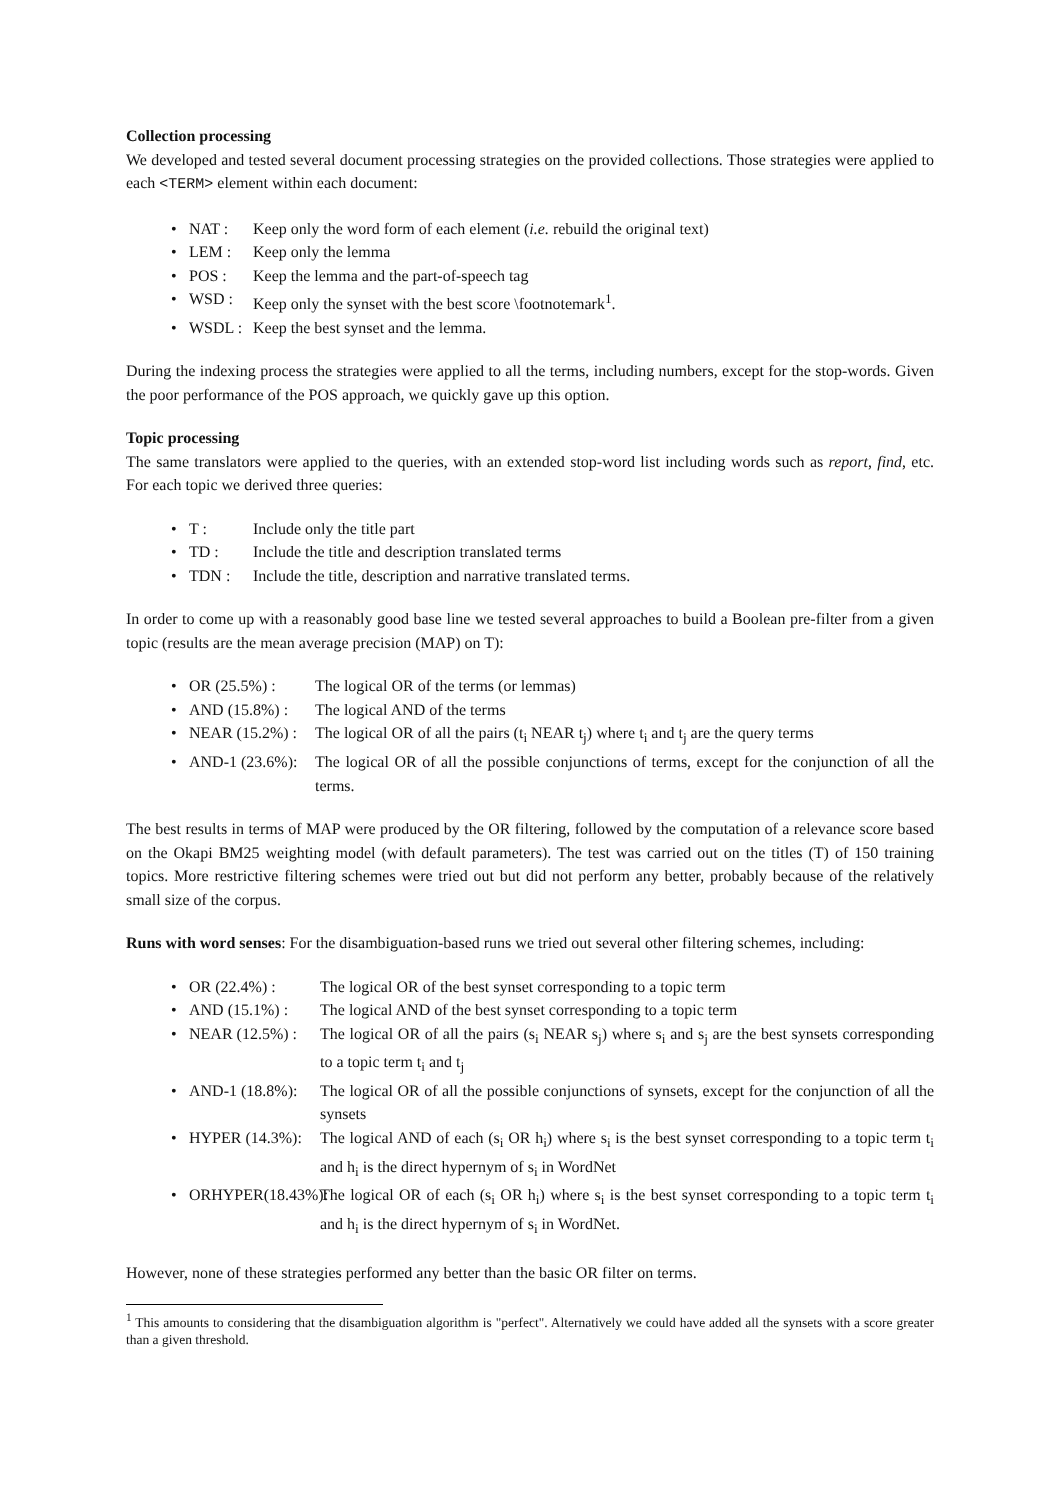Collection processing
We developed and tested several document processing strategies on the provided collections. Those strategies were applied to each <TERM> element within each document:
• NAT : Keep only the word form of each element (i.e. rebuild the original text)
• LEM : Keep only the lemma
• POS : Keep the lemma and the part-of-speech tag
• WSD : Keep only the synset with the best score \footnotemark<sup>1</sup>.
• WSDL : Keep the best synset and the lemma.
During the indexing process the strategies were applied to all the terms, including numbers, except for the stop-words. Given the poor performance of the POS approach, we quickly gave up this option.
Topic processing
The same translators were applied to the queries, with an extended stop-word list including words such as report, find, etc. For each topic we derived three queries:
• T : Include only the title part
• TD : Include the title and description translated terms
• TDN : Include the title, description and narrative translated terms.
In order to come up with a reasonably good base line we tested several approaches to build a Boolean pre-filter from a given topic (results are the mean average precision (MAP) on T):
• OR (25.5%) : The logical OR of the terms (or lemmas)
• AND (15.8%) : The logical AND of the terms
• NEAR (15.2%) : The logical OR of all the pairs (t<sub>i</sub> NEAR t<sub>j</sub>) where t<sub>i</sub> and t<sub>j</sub> are the query terms
• AND-1 (23.6%): The logical OR of all the possible conjunctions of terms, except for the conjunction of all the terms.
The best results in terms of MAP were produced by the OR filtering, followed by the computation of a relevance score based on the Okapi BM25 weighting model (with default parameters). The test was carried out on the titles (T) of 150 training topics. More restrictive filtering schemes were tried out but did not perform any better, probably because of the relatively small size of the corpus.
Runs with word senses: For the disambiguation-based runs we tried out several other filtering schemes, including:
• OR (22.4%) : The logical OR of the best synset corresponding to a topic term
• AND (15.1%) : The logical AND of the best synset corresponding to a topic term
• NEAR (12.5%) : The logical OR of all the pairs (s<sub>i</sub> NEAR s<sub>j</sub>) where s<sub>i</sub> and s<sub>j</sub> are the best synsets corresponding to a topic term t<sub>i</sub> and t<sub>j</sub>
• AND-1 (18.8%): The logical OR of all the possible conjunctions of synsets, except for the conjunction of all the synsets
• HYPER (14.3%): The logical AND of each (s<sub>i</sub> OR h<sub>i</sub>) where s<sub>i</sub> is the best synset corresponding to a topic term t<sub>i</sub> and h<sub>i</sub> is the direct hypernym of s<sub>i</sub> in WordNet
• ORHYPER(18.43%): The logical OR of each (s<sub>i</sub> OR h<sub>i</sub>) where s<sub>i</sub> is the best synset corresponding to a topic term t<sub>i</sub> and h<sub>i</sub> is the direct hypernym of s<sub>i</sub> in WordNet.
However, none of these strategies performed any better than the basic OR filter on terms.
<sup>1</sup> This amounts to considering that the disambiguation algorithm is "perfect". Alternatively we could have added all the synsets with a score greater than a given threshold.